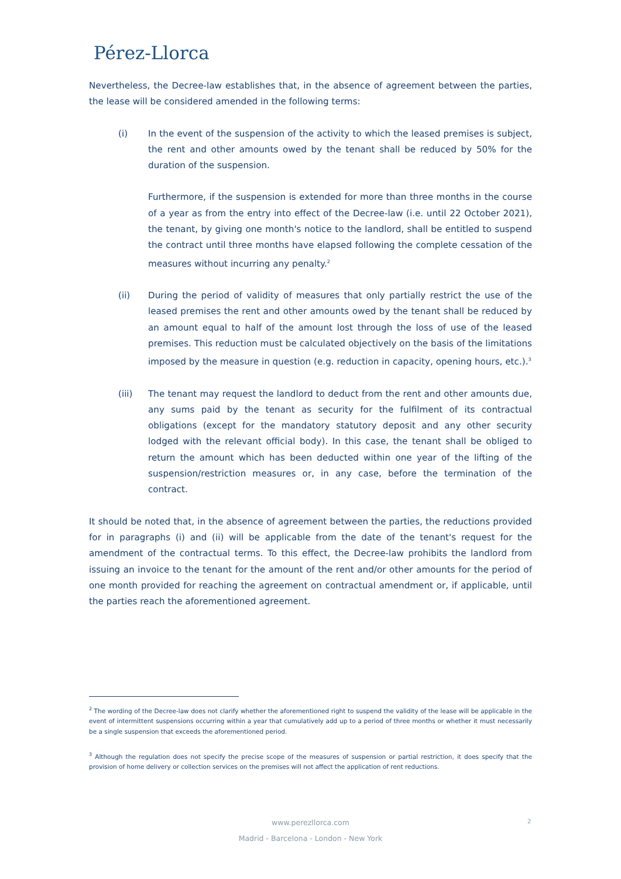Pérez-Llorca
Nevertheless, the Decree-law establishes that, in the absence of agreement between the parties, the lease will be considered amended in the following terms:
(i) In the event of the suspension of the activity to which the leased premises is subject, the rent and other amounts owed by the tenant shall be reduced by 50% for the duration of the suspension.
Furthermore, if the suspension is extended for more than three months in the course of a year as from the entry into effect of the Decree-law (i.e. until 22 October 2021), the tenant, by giving one month's notice to the landlord, shall be entitled to suspend the contract until three months have elapsed following the complete cessation of the measures without incurring any penalty.<sup>2</sup>
(ii) During the period of validity of measures that only partially restrict the use of the leased premises the rent and other amounts owed by the tenant shall be reduced by an amount equal to half of the amount lost through the loss of use of the leased premises. This reduction must be calculated objectively on the basis of the limitations imposed by the measure in question (e.g. reduction in capacity, opening hours, etc.).<sup>3</sup>
(iii) The tenant may request the landlord to deduct from the rent and other amounts due, any sums paid by the tenant as security for the fulfilment of its contractual obligations (except for the mandatory statutory deposit and any other security lodged with the relevant official body). In this case, the tenant shall be obliged to return the amount which has been deducted within one year of the lifting of the suspension/restriction measures or, in any case, before the termination of the contract.
It should be noted that, in the absence of agreement between the parties, the reductions provided for in paragraphs (i) and (ii) will be applicable from the date of the tenant's request for the amendment of the contractual terms. To this effect, the Decree-law prohibits the landlord from issuing an invoice to the tenant for the amount of the rent and/or other amounts for the period of one month provided for reaching the agreement on contractual amendment or, if applicable, until the parties reach the aforementioned agreement.
<sup>2</sup> The wording of the Decree-law does not clarify whether the aforementioned right to suspend the validity of the lease will be applicable in the event of intermittent suspensions occurring within a year that cumulatively add up to a period of three months or whether it must necessarily be a single suspension that exceeds the aforementioned period.
<sup>3</sup> Although the regulation does not specify the precise scope of the measures of suspension or partial restriction, it does specify that the provision of home delivery or collection services on the premises will not affect the application of rent reductions.
www.perezllorca.com
Madrid - Barcelona - London - New York
2